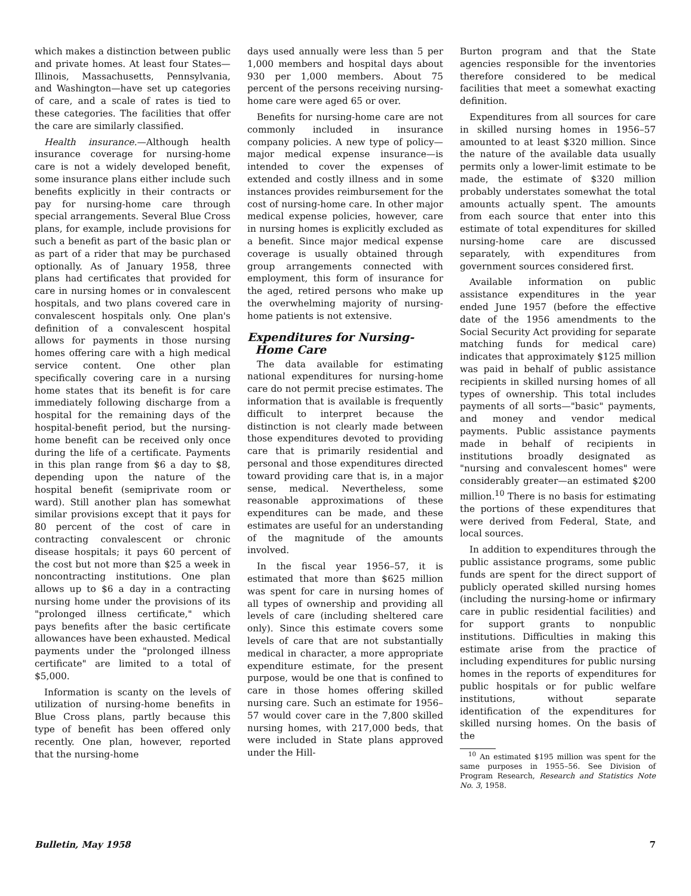which makes a distinction between public and private homes. At least four States—Illinois, Massachusetts, Pennsylvania, and Washington—have set up categories of care, and a scale of rates is tied to these categories. The facilities that offer the care are similarly classified.
Health insurance.—Although health insurance coverage for nursing-home care is not a widely developed benefit, some insurance plans either include such benefits explicitly in their contracts or pay for nursing-home care through special arrangements. Several Blue Cross plans, for example, include provisions for such a benefit as part of the basic plan or as part of a rider that may be purchased optionally. As of January 1958, three plans had certificates that provided for care in nursing homes or in convalescent hospitals, and two plans covered care in convalescent hospitals only. One plan's definition of a convalescent hospital allows for payments in those nursing homes offering care with a high medical service content. One other plan specifically covering care in a nursing home states that its benefit is for care immediately following discharge from a hospital for the remaining days of the hospital-benefit period, but the nursing-home benefit can be received only once during the life of a certificate. Payments in this plan range from $6 a day to $8, depending upon the nature of the hospital benefit (semiprivate room or ward). Still another plan has somewhat similar provisions except that it pays for 80 percent of the cost of care in contracting convalescent or chronic disease hospitals; it pays 60 percent of the cost but not more than $25 a week in noncontracting institutions. One plan allows up to $6 a day in a contracting nursing home under the provisions of its "prolonged illness certificate," which pays benefits after the basic certificate allowances have been exhausted. Medical payments under the "prolonged illness certificate" are limited to a total of $5,000.
Information is scanty on the levels of utilization of nursing-home benefits in Blue Cross plans, partly because this type of benefit has been offered only recently. One plan, however, reported that the nursing-home
days used annually were less than 5 per 1,000 members and hospital days about 930 per 1,000 members. About 75 percent of the persons receiving nursing-home care were aged 65 or over.
Benefits for nursing-home care are not commonly included in insurance company policies. A new type of policy—major medical expense insurance—is intended to cover the expenses of extended and costly illness and in some instances provides reimbursement for the cost of nursing-home care. In other major medical expense policies, however, care in nursing homes is explicitly excluded as a benefit. Since major medical expense coverage is usually obtained through group arrangements connected with employment, this form of insurance for the aged, retired persons who make up the overwhelming majority of nursing-home patients is not extensive.
Expenditures for Nursing-
Home Care
The data available for estimating national expenditures for nursing-home care do not permit precise estimates. The information that is available is frequently difficult to interpret because the distinction is not clearly made between those expenditures devoted to providing care that is primarily residential and personal and those expenditures directed toward providing care that is, in a major sense, medical. Nevertheless, some reasonable approximations of these expenditures can be made, and these estimates are useful for an understanding of the magnitude of the amounts involved.
In the fiscal year 1956–57, it is estimated that more than $625 million was spent for care in nursing homes of all types of ownership and providing all levels of care (including sheltered care only). Since this estimate covers some levels of care that are not substantially medical in character, a more appropriate expenditure estimate, for the present purpose, would be one that is confined to care in those homes offering skilled nursing care. Such an estimate for 1956–57 would cover care in the 7,800 skilled nursing homes, with 217,000 beds, that were included in State plans approved under the Hill-
Burton program and that the State agencies responsible for the inventories therefore considered to be medical facilities that meet a somewhat exacting definition.
Expenditures from all sources for care in skilled nursing homes in 1956–57 amounted to at least $320 million. Since the nature of the available data usually permits only a lower-limit estimate to be made, the estimate of $320 million probably understates somewhat the total amounts actually spent. The amounts from each source that enter into this estimate of total expenditures for skilled nursing-home care are discussed separately, with expenditures from government sources considered first.
Available information on public assistance expenditures in the year ended June 1957 (before the effective date of the 1956 amendments to the Social Security Act providing for separate matching funds for medical care) indicates that approximately $125 million was paid in behalf of public assistance recipients in skilled nursing homes of all types of ownership. This total includes payments of all sorts—"basic" payments, and money and vendor medical payments. Public assistance payments made in behalf of recipients in institutions broadly designated as "nursing and convalescent homes" were considerably greater—an estimated $200 million.<sup>10</sup> There is no basis for estimating the portions of these expenditures that were derived from Federal, State, and local sources.
In addition to expenditures through the public assistance programs, some public funds are spent for the direct support of publicly operated skilled nursing homes (including the nursing-home or infirmary care in public residential facilities) and for support grants to nonpublic institutions. Difficulties in making this estimate arise from the practice of including expenditures for public nursing homes in the reports of expenditures for public hospitals or for public welfare institutions, without separate identification of the expenditures for skilled nursing homes. On the basis of the
<sup>10</sup> An estimated $195 million was spent for the same purposes in 1955–56. See Division of Program Research, Research and Statistics Note No. 3, 1958.
Bulletin, May 1958 7